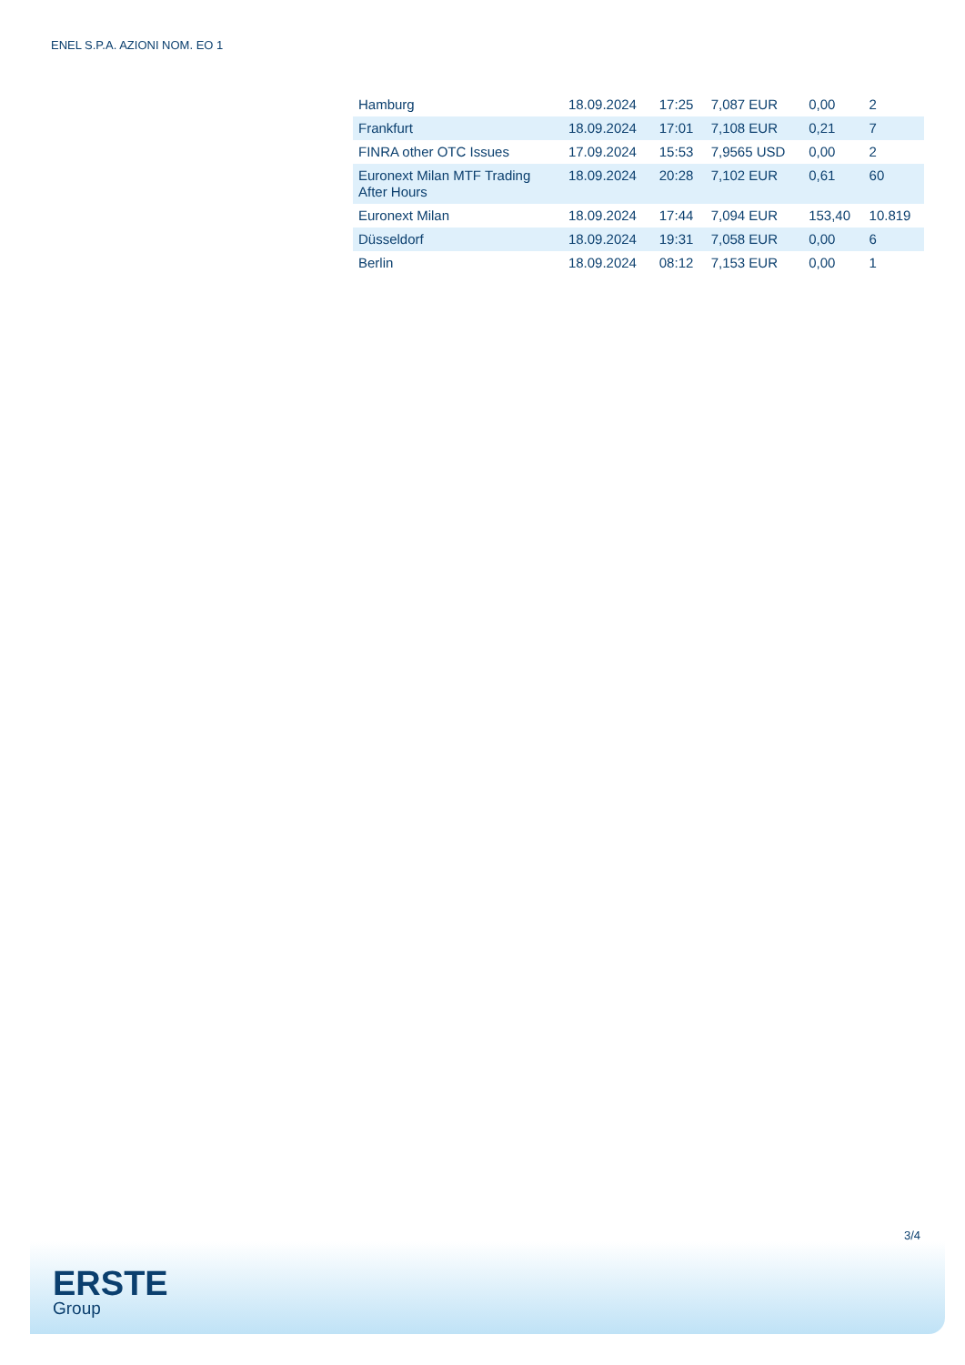ENEL S.P.A. AZIONI NOM. EO 1
| Hamburg | 18.09.2024 | 17:25 | 7,087 EUR | 0,00 | 2 |
| Frankfurt | 18.09.2024 | 17:01 | 7,108 EUR | 0,21 | 7 |
| FINRA other OTC Issues | 17.09.2024 | 15:53 | 7,9565 USD | 0,00 | 2 |
| Euronext Milan MTF Trading After Hours | 18.09.2024 | 20:28 | 7,102 EUR | 0,61 | 60 |
| Euronext Milan | 18.09.2024 | 17:44 | 7,094 EUR | 153,40 | 10.819 |
| Düsseldorf | 18.09.2024 | 19:31 | 7,058 EUR | 0,00 | 6 |
| Berlin | 18.09.2024 | 08:12 | 7,153 EUR | 0,00 | 1 |
3/4
ERSTE
Group